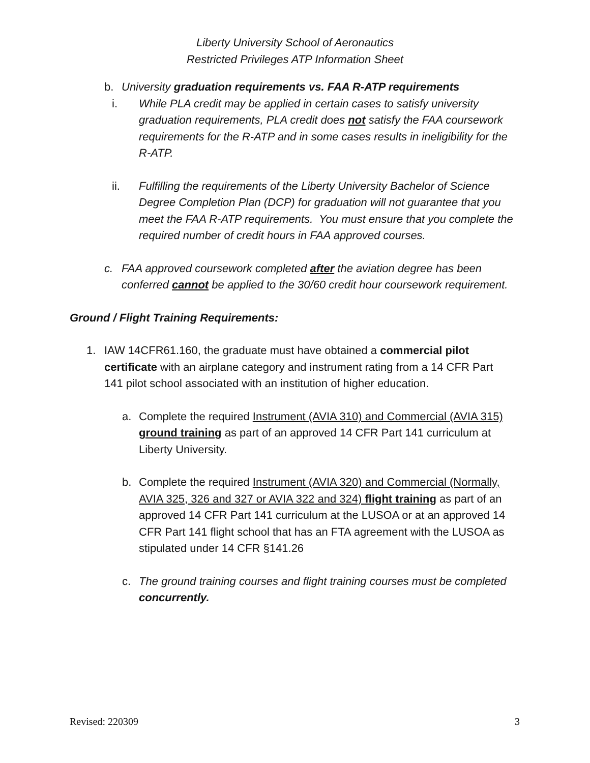Liberty University School of Aeronautics
Restricted Privileges ATP Information Sheet
b. University graduation requirements vs. FAA R-ATP requirements
i. While PLA credit may be applied in certain cases to satisfy university graduation requirements, PLA credit does not satisfy the FAA coursework requirements for the R-ATP and in some cases results in ineligibility for the R-ATP.
ii. Fulfilling the requirements of the Liberty University Bachelor of Science Degree Completion Plan (DCP) for graduation will not guarantee that you meet the FAA R-ATP requirements. You must ensure that you complete the required number of credit hours in FAA approved courses.
c. FAA approved coursework completed after the aviation degree has been conferred cannot be applied to the 30/60 credit hour coursework requirement.
Ground / Flight Training Requirements:
1. IAW 14CFR61.160, the graduate must have obtained a commercial pilot certificate with an airplane category and instrument rating from a 14 CFR Part 141 pilot school associated with an institution of higher education.
a. Complete the required Instrument (AVIA 310) and Commercial (AVIA 315) ground training as part of an approved 14 CFR Part 141 curriculum at Liberty University.
b. Complete the required Instrument (AVIA 320) and Commercial (Normally, AVIA 325, 326 and 327 or AVIA 322 and 324) flight training as part of an approved 14 CFR Part 141 curriculum at the LUSOA or at an approved 14 CFR Part 141 flight school that has an FTA agreement with the LUSOA as stipulated under 14 CFR §141.26
c. The ground training courses and flight training courses must be completed concurrently.
Revised: 220309 3